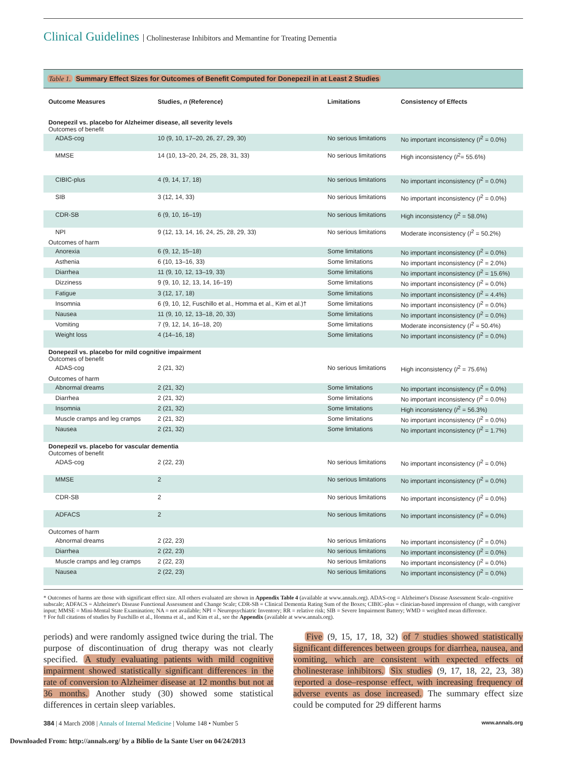Clinical Guidelines Cholinesterase Inhibitors and Memantine for Treating Dementia
Table 1. Summary Effect Sizes for Outcomes of Benefit Computed for Donepezil in at Least 2 Studies
| Outcome Measures | Studies, n (Reference) | Limitations | Consistency of Effects |
| --- | --- | --- | --- |
| Donepezil vs. placebo for Alzheimer disease, all severity levels Outcomes of benefit | | | |
| ADAS-cog | 10 (9, 10, 17–20, 26, 27, 29, 30) | No serious limitations | No important inconsistency ( I<sup>2</sup> = 0.0%) |
| MMSE | 14 (10, 13–20, 24, 25, 28, 31, 33) | No serious limitations | High inconsistency ( I<sup>2</sup>= 55.6%) |
| CIBIC-plus | 4 (9, 14, 17, 18) | No serious limitations | No important inconsistency ( I<sup>2</sup> = 0.0%) |
| SIB | 3 (12, 14, 33) | No serious limitations | No important inconsistency ( I<sup>2</sup> = 0.0%) |
| CDR-SB | 6 (9, 10, 16–19) | No serious limitations | High inconsistency ( I<sup>2</sup> = 58.0%) |
| NPI | 9 (12, 13, 14, 16, 24, 25, 28, 29, 33) | No serious limitations | Moderate inconsistency ( I<sup>2</sup> = 50.2%) |
| Outcomes of harm | | | |
| Anorexia | 6 (9, 12, 15–18) | Some limitations | No important inconsistency ( I<sup>2</sup> = 0.0%) |
| Asthenia | 6 (10, 13–16, 33) | Some limitations | No important inconsistency ( I<sup>2</sup> = 2.0%) |
| Diarrhea | 11 (9, 10, 12, 13–19, 33) | Some limitations | No important inconsistency ( I<sup>2</sup> = 15.6%) |
| Dizziness | 9 (9, 10, 12, 13, 14, 16–19) | Some limitations | No important inconsistency ( I<sup>2</sup> = 0.0%) |
| Fatigue | 3 (12, 17, 18) | Some limitations | No important inconsistency ( I<sup>2</sup> = 4.4%) |
| Insomnia | 6 (9, 10, 12, Fuschillo et al., Homma et al., Kim et al.)† | Some limitations | No important inconsistency ( I<sup>2</sup> = 0.0%) |
| Nausea | 11 (9, 10, 12, 13–18, 20, 33) | Some limitations | No important inconsistency ( I<sup>2</sup> = 0.0%) |
| Vomiting | 7 (9, 12, 14, 16–18, 20) | Some limitations | Moderate inconsistency ( I<sup>2</sup> = 50.4%) |
| Weight loss | 4 (14–16, 18) | Some limitations | No important inconsistency ( I<sup>2</sup> = 0.0%) |
| Donepezil vs. placebo for mild cognitive impairment Outcomes of benefit | | | |
| ADAS-cog | 2 (21, 32) | No serious limitations | High inconsistency ( I<sup>2</sup> = 75.6%) |
| Outcomes of harm | | | |
| Abnormal dreams | 2 (21, 32) | Some limitations | No important inconsistency ( I<sup>2</sup> = 0.0%) |
| Diarrhea | 2 (21, 32) | Some limitations | No important inconsistency ( I<sup>2</sup> = 0.0%) |
| Insomnia | 2 (21, 32) | Some limitations | High inconsistency ( I<sup>2</sup> = 56.3%) |
| Muscle cramps and leg cramps | 2 (21, 32) | Some limitations | No important inconsistency ( I<sup>2</sup> = 0.0%) |
| Nausea | 2 (21, 32) | Some limitations | No important inconsistency ( I<sup>2</sup> = 1.7%) |
| Donepezil vs. placebo for vascular dementia Outcomes of benefit | | | |
| ADAS-cog | 2 (22, 23) | No serious limitations | No important inconsistency ( I<sup>2</sup> = 0.0%) |
| MMSE | 2 | No serious limitations | No important inconsistency ( I<sup>2</sup> = 0.0%) |
| CDR-SB | 2 | No serious limitations | No important inconsistency ( I<sup>2</sup> = 0.0%) |
| ADFACS | 2 | No serious limitations | No important inconsistency ( I<sup>2</sup> = 0.0%) |
| Outcomes of harm | | | |
| Abnormal dreams | 2 (22, 23) | No serious limitations | No important inconsistency ( I<sup>2</sup> = 0.0%) |
| Diarrhea | 2 (22, 23) | No serious limitations | No important inconsistency ( I<sup>2</sup> = 0.0%) |
| Muscle cramps and leg cramps | 2 (22, 23) | No serious limitations | No important inconsistency ( I<sup>2</sup> = 0.0%) |
| Nausea | 2 (22, 23) | No serious limitations | No important inconsistency ( I<sup>2</sup> = 0.0%) |
* Outcomes of harms are those with significant effect size. All others evaluated are shown in Appendix Table 4 (available at www.annals.org). ADAS-cog = Alzheimer's Disease Assessment Scale–cognitive subscale; ADFACS = Alzheimer's Disease Functional Assessment and Change Scale; CDR-SB = Clinical Dementia Rating Sum of the Boxes; CIBIC-plus = clinician-based impression of change, with caregiver input; MMSE = Mini-Mental State Examination; NA = not available; NPI = Neuropsychiatric Inventory; RR = relative risk; SIB = Severe Impairment Battery; WMD = weighted mean difference.
† For full citations of studies by Fuschillo et al., Homma et al., and Kim et al., see the Appendix (available at www.annals.org).
periods) and were randomly assigned twice during the trial. The purpose of discontinuation of drug therapy was not clearly specified. A study evaluating patients with mild cognitive impairment showed statistically significant differences in the rate of conversion to Alzheimer disease at 12 months but not at 36 months. Another study (30) showed some statistical differences in certain sleep variables.
Five (9, 15, 17, 18, 32) of 7 studies showed statistically significant differences between groups for diarrhea, nausea, and vomiting, which are consistent with expected effects of cholinesterase inhibitors. Six studies (9, 17, 18, 22, 23, 38) reported a dose–response effect, with increasing frequency of adverse events as dose increased. The summary effect size could be computed for 29 different harms
384 | 4 March 2008 | Annals of Internal Medicine | Volume 148 • Number 5 www.annals.org
Downloaded From: http://annals.org/ by a Biblio de la Sante User on 04/24/2013